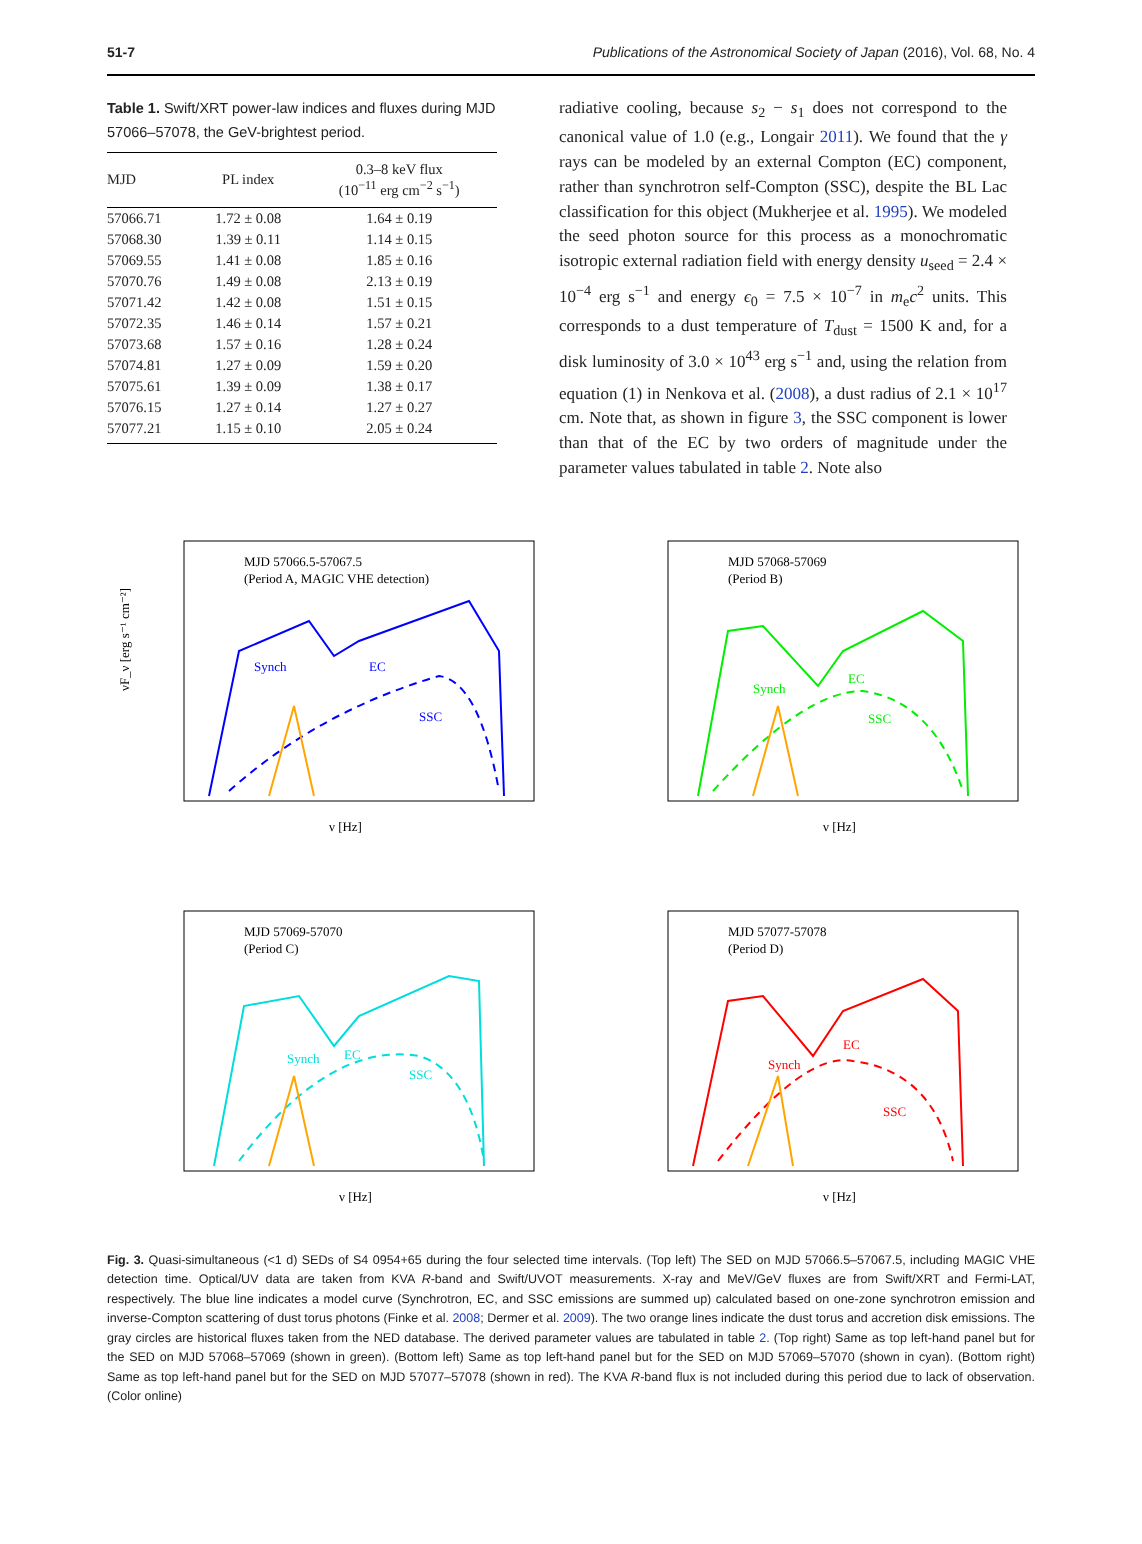51-7 Publications of the Astronomical Society of Japan (2016), Vol. 68, No. 4
Table 1. Swift/XRT power-law indices and fluxes during MJD 57066–57078, the GeV-brightest period.
| MJD | PL index | 0.3–8 keV flux (10<sup>−11</sup> erg cm<sup>−2</sup> s<sup>−1</sup>) |
| --- | --- | --- |
| 57066.71 | 1.72 ± 0.08 | 1.64 ± 0.19 |
| 57068.30 | 1.39 ± 0.11 | 1.14 ± 0.15 |
| 57069.55 | 1.41 ± 0.08 | 1.85 ± 0.16 |
| 57070.76 | 1.49 ± 0.08 | 2.13 ± 0.19 |
| 57071.42 | 1.42 ± 0.08 | 1.51 ± 0.15 |
| 57072.35 | 1.46 ± 0.14 | 1.57 ± 0.21 |
| 57073.68 | 1.57 ± 0.16 | 1.28 ± 0.24 |
| 57074.81 | 1.27 ± 0.09 | 1.59 ± 0.20 |
| 57075.61 | 1.39 ± 0.09 | 1.38 ± 0.17 |
| 57076.15 | 1.27 ± 0.14 | 1.27 ± 0.27 |
| 57077.21 | 1.15 ± 0.10 | 2.05 ± 0.24 |
radiative cooling, because s<sub>2</sub> − s<sub>1</sub> does not correspond to the canonical value of 1.0 (e.g., Longair 2011). We found that the γ rays can be modeled by an external Compton (EC) component, rather than synchrotron self-Compton (SSC), despite the BL Lac classification for this object (Mukherjee et al. 1995). We modeled the seed photon source for this process as a monochromatic isotropic external radiation field with energy density u<sub>seed</sub> = 2.4 × 10<sup>−4</sup> erg s<sup>−1</sup> and energy ϵ<sub>0</sub> = 7.5 × 10<sup>−7</sup> in m<sub>e</sub>c<sup>2</sup> units. This corresponds to a dust temperature of T<sub>dust</sub> = 1500 K and, for a disk luminosity of 3.0 × 10<sup>43</sup> erg s<sup>−1</sup> and, using the relation from equation (1) in Nenkova et al. (2008), a dust radius of 2.1 × 10<sup>17</sup> cm. Note that, as shown in figure 3, the SSC component is lower than that of the EC by two orders of magnitude under the parameter values tabulated in table 2. Note also
MJD 57066.5-57067.5
(Period A, MAGIC VHE detection)
Synch
EC
SSC
ν [Hz]
νF_ν [erg s⁻¹ cm⁻²]
MJD 57068-57069
(Period B)
Synch
EC
SSC
ν [Hz]
MJD 57069-57070
(Period C)
Synch
EC
SSC
ν [Hz]
MJD 57077-57078
(Period D)
Synch
EC
SSC
ν [Hz]
Fig. 3. Quasi-simultaneous (<1 d) SEDs of S4 0954+65 during the four selected time intervals. (Top left) The SED on MJD 57066.5–57067.5, including MAGIC VHE detection time. Optical/UV data are taken from KVA R-band and Swift/UVOT measurements. X-ray and MeV/GeV fluxes are from Swift/XRT and Fermi-LAT, respectively. The blue line indicates a model curve (Synchrotron, EC, and SSC emissions are summed up) calculated based on one-zone synchrotron emission and inverse-Compton scattering of dust torus photons (Finke et al. 2008; Dermer et al. 2009). The two orange lines indicate the dust torus and accretion disk emissions. The gray circles are historical fluxes taken from the NED database. The derived parameter values are tabulated in table 2. (Top right) Same as top left-hand panel but for the SED on MJD 57068–57069 (shown in green). (Bottom left) Same as top left-hand panel but for the SED on MJD 57069–57070 (shown in cyan). (Bottom right) Same as top left-hand panel but for the SED on MJD 57077–57078 (shown in red). The KVA R-band flux is not included during this period due to lack of observation. (Color online)